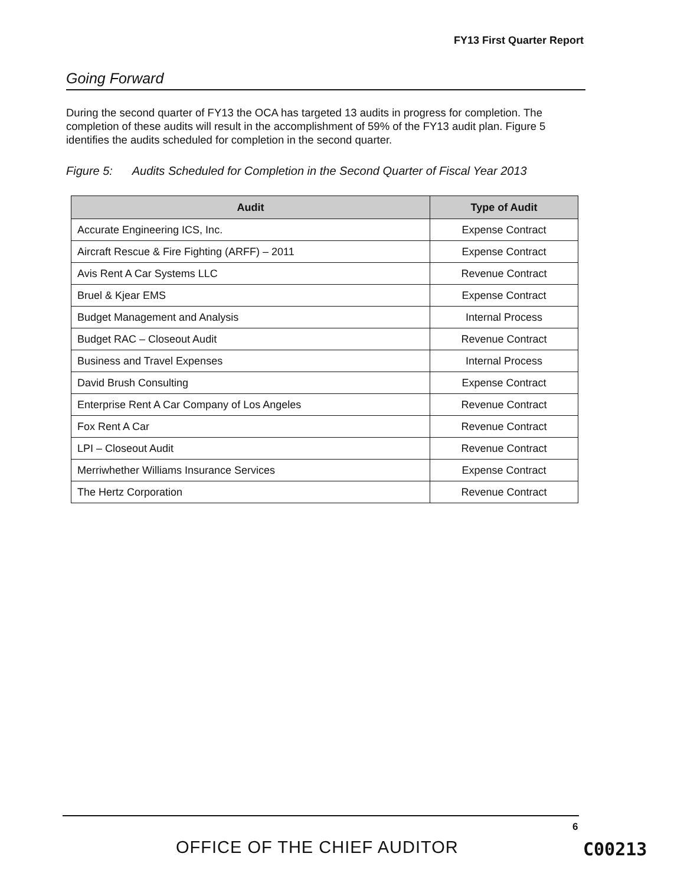FY13 First Quarter Report
Going Forward
During the second quarter of FY13 the OCA has targeted 13 audits in progress for completion. The completion of these audits will result in the accomplishment of 59% of the FY13 audit plan. Figure 5 identifies the audits scheduled for completion in the second quarter.
Figure 5: Audits Scheduled for Completion in the Second Quarter of Fiscal Year 2013
| Audit | Type of Audit |
| --- | --- |
| Accurate Engineering ICS, Inc. | Expense Contract |
| Aircraft Rescue & Fire Fighting (ARFF) – 2011 | Expense Contract |
| Avis Rent A Car Systems LLC | Revenue Contract |
| Bruel & Kjear EMS | Expense Contract |
| Budget Management and Analysis | Internal Process |
| Budget RAC – Closeout Audit | Revenue Contract |
| Business and Travel Expenses | Internal Process |
| David Brush Consulting | Expense Contract |
| Enterprise Rent A Car Company of Los Angeles | Revenue Contract |
| Fox Rent A Car | Revenue Contract |
| LPI – Closeout Audit | Revenue Contract |
| Merriwhether Williams Insurance Services | Expense Contract |
| The Hertz Corporation | Revenue Contract |
6
OFFICE OF THE CHIEF AUDITOR C00213